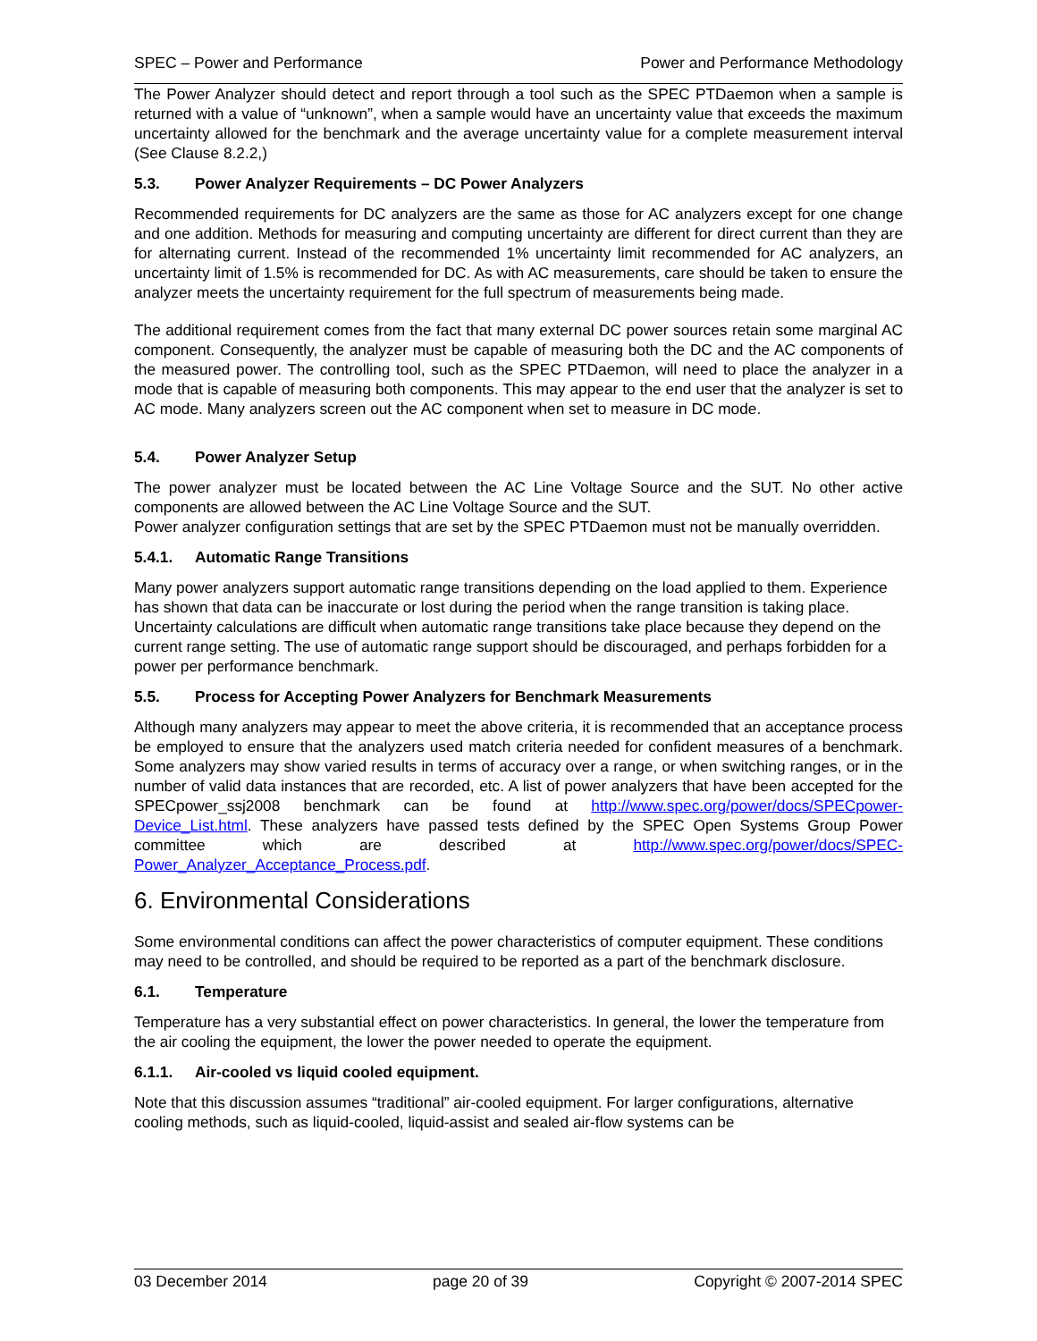SPEC – Power and Performance Power and Performance Methodology
The Power Analyzer should detect and report through a tool such as the SPEC PTDaemon when a sample is returned with a value of “unknown”, when a sample would have an uncertainty value that exceeds the maximum uncertainty allowed for the benchmark and the average uncertainty value for a complete measurement interval (See Clause 8.2.2,)
5.3. Power Analyzer Requirements – DC Power Analyzers
Recommended requirements for DC analyzers are the same as those for AC analyzers except for one change and one addition. Methods for measuring and computing uncertainty are different for direct current than they are for alternating current. Instead of the recommended 1% uncertainty limit recommended for AC analyzers, an uncertainty limit of 1.5% is recommended for DC. As with AC measurements, care should be taken to ensure the analyzer meets the uncertainty requirement for the full spectrum of measurements being made.
The additional requirement comes from the fact that many external DC power sources retain some marginal AC component. Consequently, the analyzer must be capable of measuring both the DC and the AC components of the measured power. The controlling tool, such as the SPEC PTDaemon, will need to place the analyzer in a mode that is capable of measuring both components. This may appear to the end user that the analyzer is set to AC mode. Many analyzers screen out the AC component when set to measure in DC mode.
5.4. Power Analyzer Setup
The power analyzer must be located between the AC Line Voltage Source and the SUT. No other active components are allowed between the AC Line Voltage Source and the SUT.
Power analyzer configuration settings that are set by the SPEC PTDaemon must not be manually overridden.
5.4.1. Automatic Range Transitions
Many power analyzers support automatic range transitions depending on the load applied to them. Experience has shown that data can be inaccurate or lost during the period when the range transition is taking place. Uncertainty calculations are difficult when automatic range transitions take place because they depend on the current range setting. The use of automatic range support should be discouraged, and perhaps forbidden for a power per performance benchmark.
5.5. Process for Accepting Power Analyzers for Benchmark Measurements
Although many analyzers may appear to meet the above criteria, it is recommended that an acceptance process be employed to ensure that the analyzers used match criteria needed for confident measures of a benchmark. Some analyzers may show varied results in terms of accuracy over a range, or when switching ranges, or in the number of valid data instances that are recorded, etc. A list of power analyzers that have been accepted for the SPECpower_ssj2008 benchmark can be found at http://www.spec.org/power/docs/SPECpower-Device_List.html. These analyzers have passed tests defined by the SPEC Open Systems Group Power committee which are described at http://www.spec.org/power/docs/SPEC-Power_Analyzer_Acceptance_Process.pdf.
6. Environmental Considerations
Some environmental conditions can affect the power characteristics of computer equipment. These conditions may need to be controlled, and should be required to be reported as a part of the benchmark disclosure.
6.1. Temperature
Temperature has a very substantial effect on power characteristics. In general, the lower the temperature from the air cooling the equipment, the lower the power needed to operate the equipment.
6.1.1. Air-cooled vs liquid cooled equipment.
Note that this discussion assumes “traditional” air-cooled equipment. For larger configurations, alternative cooling methods, such as liquid-cooled, liquid-assist and sealed air-flow systems can be
03 December 2014 page 20 of 39 Copyright © 2007-2014 SPEC